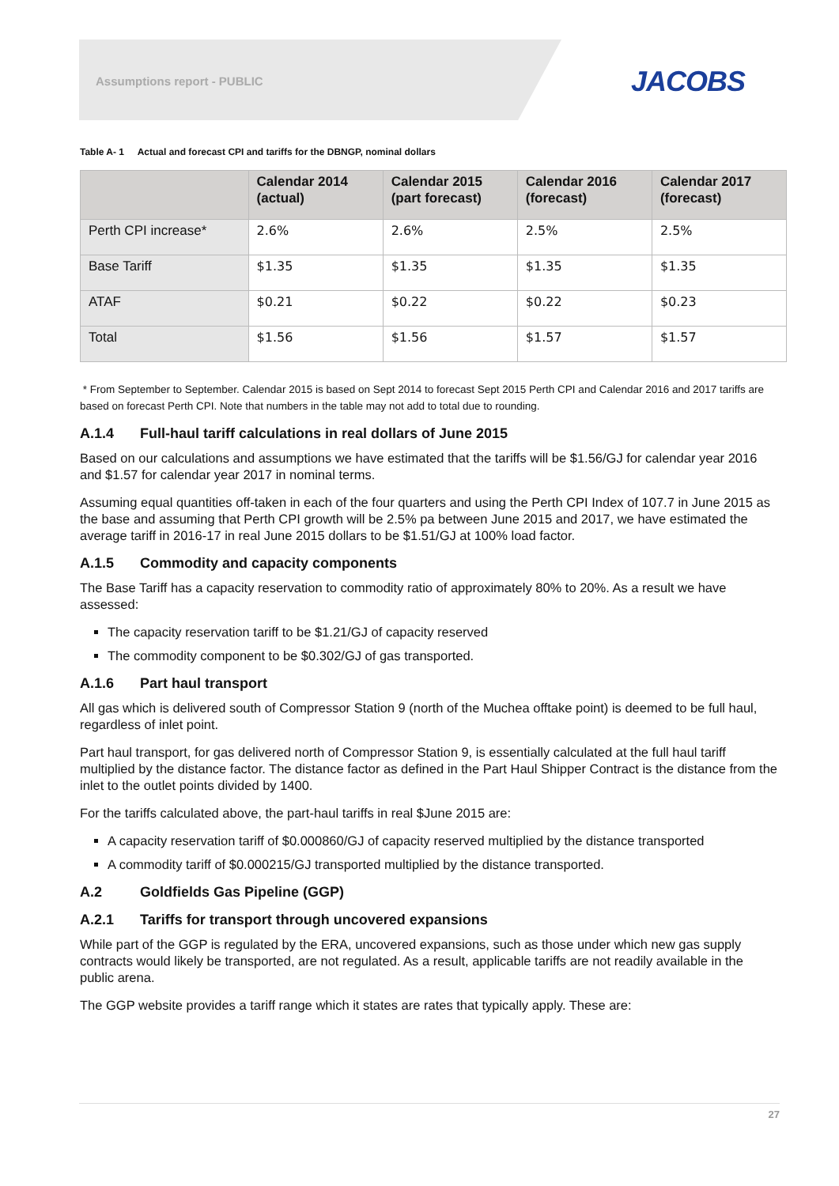Assumptions report - PUBLIC JACOBS
Table A- 1 Actual and forecast CPI and tariffs for the DBNGP, nominal dollars
| | Calendar 2014 (actual) | Calendar 2015 (part forecast) | Calendar 2016 (forecast) | Calendar 2017 (forecast) |
| --- | --- | --- | --- | --- |
| Perth CPI increase* | 2.6% | 2.6% | 2.5% | 2.5% |
| Base Tariff | $1.35 | $1.35 | $1.35 | $1.35 |
| ATAF | $0.21 | $0.22 | $0.22 | $0.23 |
| Total | $1.56 | $1.56 | $1.57 | $1.57 |
* From September to September. Calendar 2015 is based on Sept 2014 to forecast Sept 2015 Perth CPI and Calendar 2016 and 2017 tariffs are based on forecast Perth CPI. Note that numbers in the table may not add to total due to rounding.
A.1.4 Full-haul tariff calculations in real dollars of June 2015
Based on our calculations and assumptions we have estimated that the tariffs will be $1.56/GJ for calendar year 2016 and $1.57 for calendar year 2017 in nominal terms.
Assuming equal quantities off-taken in each of the four quarters and using the Perth CPI Index of 107.7 in June 2015 as the base and assuming that Perth CPI growth will be 2.5% pa between June 2015 and 2017, we have estimated the average tariff in 2016-17 in real June 2015 dollars to be $1.51/GJ at 100% load factor.
A.1.5 Commodity and capacity components
The Base Tariff has a capacity reservation to commodity ratio of approximately 80% to 20%. As a result we have assessed:
The capacity reservation tariff to be $1.21/GJ of capacity reserved
The commodity component to be $0.302/GJ of gas transported.
A.1.6 Part haul transport
All gas which is delivered south of Compressor Station 9 (north of the Muchea offtake point) is deemed to be full haul, regardless of inlet point.
Part haul transport, for gas delivered north of Compressor Station 9, is essentially calculated at the full haul tariff multiplied by the distance factor. The distance factor as defined in the Part Haul Shipper Contract is the distance from the inlet to the outlet points divided by 1400.
For the tariffs calculated above, the part-haul tariffs in real $June 2015 are:
A capacity reservation tariff of $0.000860/GJ of capacity reserved multiplied by the distance transported
A commodity tariff of $0.000215/GJ transported multiplied by the distance transported.
A.2 Goldfields Gas Pipeline (GGP)
A.2.1 Tariffs for transport through uncovered expansions
While part of the GGP is regulated by the ERA, uncovered expansions, such as those under which new gas supply contracts would likely be transported, are not regulated. As a result, applicable tariffs are not readily available in the public arena.
The GGP website provides a tariff range which it states are rates that typically apply. These are:
27